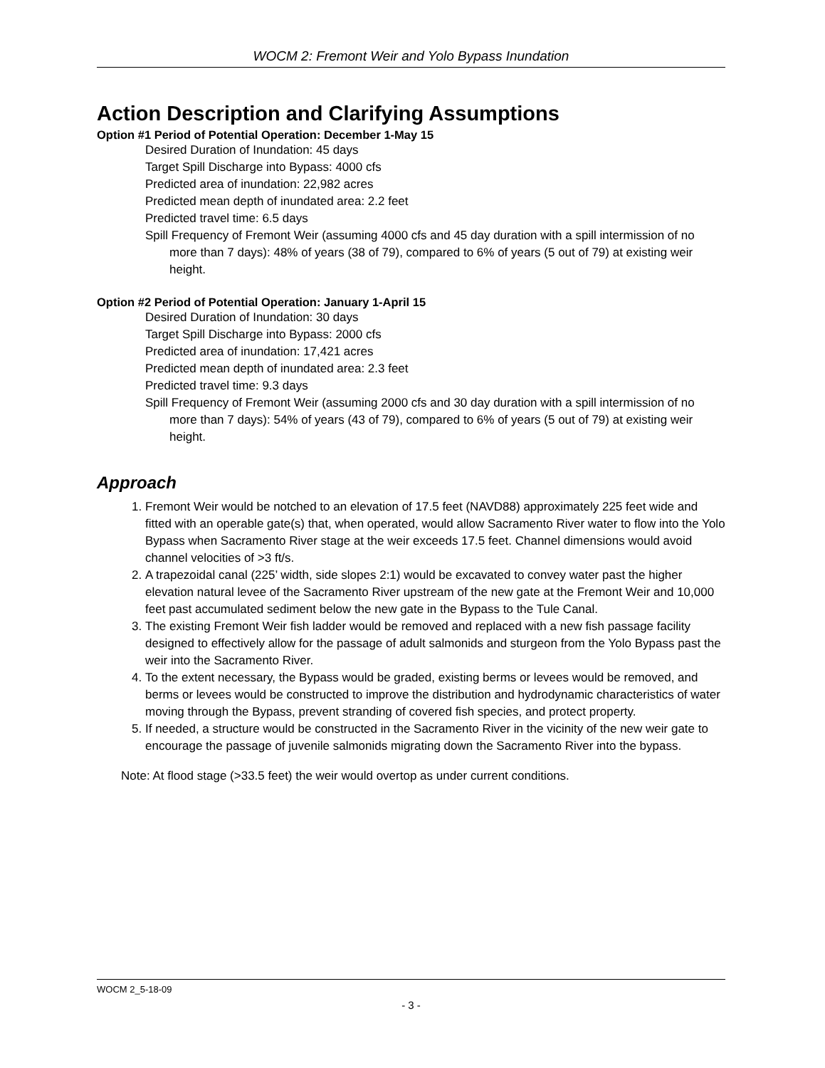WOCM 2: Fremont Weir and Yolo Bypass Inundation
Action Description and Clarifying Assumptions
Option #1 Period of Potential Operation: December 1-May 15
Desired Duration of Inundation: 45 days
Target Spill Discharge into Bypass: 4000 cfs
Predicted area of inundation: 22,982 acres
Predicted mean depth of inundated area: 2.2 feet
Predicted travel time: 6.5 days
Spill Frequency of Fremont Weir (assuming 4000 cfs and 45 day duration with a spill intermission of no more than 7 days): 48% of years (38 of 79), compared to 6% of years (5 out of 79) at existing weir height.
Option #2 Period of Potential Operation: January 1-April 15
Desired Duration of Inundation: 30 days
Target Spill Discharge into Bypass: 2000 cfs
Predicted area of inundation: 17,421 acres
Predicted mean depth of inundated area: 2.3 feet
Predicted travel time: 9.3 days
Spill Frequency of Fremont Weir (assuming 2000 cfs and 30 day duration with a spill intermission of no more than 7 days): 54% of years (43 of 79), compared to 6% of years (5 out of 79) at existing weir height.
Approach
1. Fremont Weir would be notched to an elevation of 17.5 feet (NAVD88) approximately 225 feet wide and fitted with an operable gate(s) that, when operated, would allow Sacramento River water to flow into the Yolo Bypass when Sacramento River stage at the weir exceeds 17.5 feet. Channel dimensions would avoid channel velocities of >3 ft/s.
2. A trapezoidal canal (225’ width, side slopes 2:1) would be excavated to convey water past the higher elevation natural levee of the Sacramento River upstream of the new gate at the Fremont Weir and 10,000 feet past accumulated sediment below the new gate in the Bypass to the Tule Canal.
3. The existing Fremont Weir fish ladder would be removed and replaced with a new fish passage facility designed to effectively allow for the passage of adult salmonids and sturgeon from the Yolo Bypass past the weir into the Sacramento River.
4. To the extent necessary, the Bypass would be graded, existing berms or levees would be removed, and berms or levees would be constructed to improve the distribution and hydrodynamic characteristics of water moving through the Bypass, prevent stranding of covered fish species, and protect property.
5. If needed, a structure would be constructed in the Sacramento River in the vicinity of the new weir gate to encourage the passage of juvenile salmonids migrating down the Sacramento River into the bypass.
Note: At flood stage (>33.5 feet) the weir would overtop as under current conditions.
WOCM 2_5-18-09
- 3 -